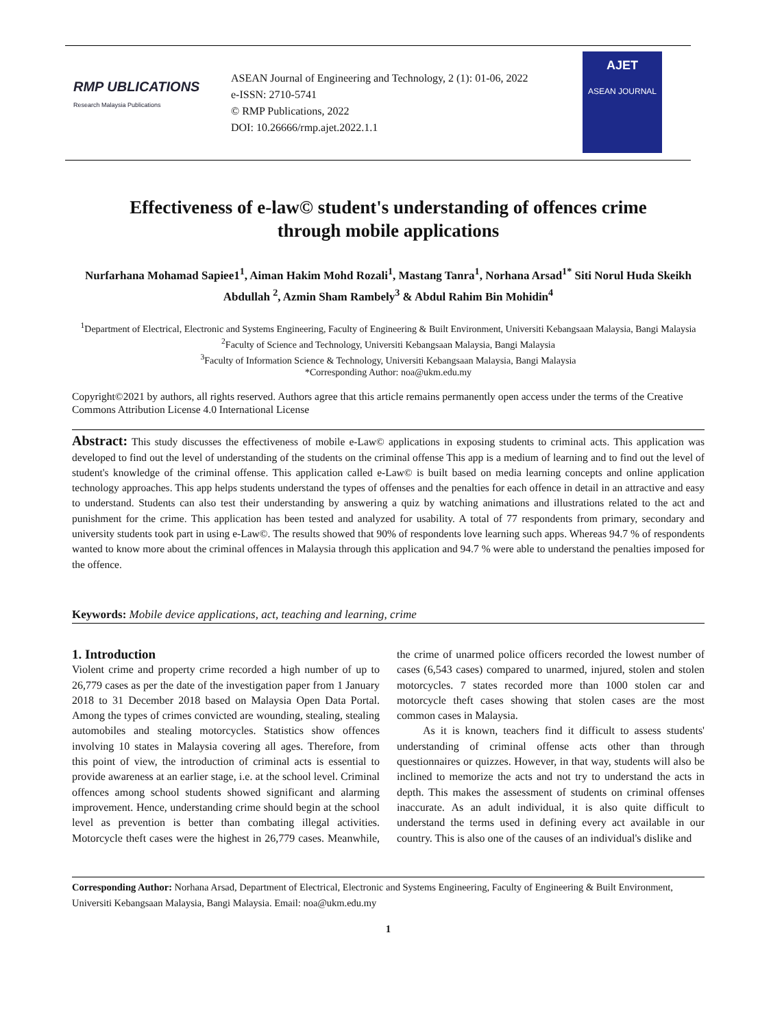RMP UBLICATIONS
Research Malaysia Publications
ASEAN Journal of Engineering and Technology, 2 (1): 01-06, 2022
e-ISSN: 2710-5741
© RMP Publications, 2022
DOI: 10.26666/rmp.ajet.2022.1.1
AJET
ASEAN JOURNAL
Effectiveness of e-law© student's understanding of offences crime through mobile applications
Nurfarhana Mohamad Sapiee1<sup>1</sup>, Aiman Hakim Mohd Rozali<sup>1</sup>, Mastang Tanra<sup>1</sup>, Norhana Arsad<sup>1*</sup> Siti Norul Huda Skeikh Abdullah <sup>2</sup>, Azmin Sham Rambely<sup>3</sup> & Abdul Rahim Bin Mohidin<sup>4</sup>
<sup>1</sup> Department of Electrical, Electronic and Systems Engineering, Faculty of Engineering & Built Environment, Universiti Kebangsaan Malaysia, Bangi Malaysia
<sup>2</sup> Faculty of Science and Technology, Universiti Kebangsaan Malaysia, Bangi Malaysia
<sup>3</sup> Faculty of Information Science & Technology, Universiti Kebangsaan Malaysia, Bangi Malaysia
*Corresponding Author: noa@ukm.edu.my
Copyright©2021 by authors, all rights reserved. Authors agree that this article remains permanently open access under the terms of the Creative Commons Attribution License 4.0 International License
Abstract: This study discusses the effectiveness of mobile e-Law© applications in exposing students to criminal acts. This application was developed to find out the level of understanding of the students on the criminal offense This app is a medium of learning and to find out the level of student's knowledge of the criminal offense. This application called e-Law© is built based on media learning concepts and online application technology approaches. This app helps students understand the types of offenses and the penalties for each offence in detail in an attractive and easy to understand. Students can also test their understanding by answering a quiz by watching animations and illustrations related to the act and punishment for the crime. This application has been tested and analyzed for usability. A total of 77 respondents from primary, secondary and university students took part in using e-Law©. The results showed that 90% of respondents love learning such apps. Whereas 94.7 % of respondents wanted to know more about the criminal offences in Malaysia through this application and 94.7 % were able to understand the penalties imposed for the offence.
Keywords: Mobile device applications, act, teaching and learning, crime
1. Introduction
Violent crime and property crime recorded a high number of up to 26,779 cases as per the date of the investigation paper from 1 January 2018 to 31 December 2018 based on Malaysia Open Data Portal. Among the types of crimes convicted are wounding, stealing, stealing automobiles and stealing motorcycles. Statistics show offences involving 10 states in Malaysia covering all ages. Therefore, from this point of view, the introduction of criminal acts is essential to provide awareness at an earlier stage, i.e. at the school level. Criminal offences among school students showed significant and alarming improvement. Hence, understanding crime should begin at the school level as prevention is better than combating illegal activities. Motorcycle theft cases were the highest in 26,779 cases. Meanwhile, the crime of unarmed police officers recorded the lowest number of cases (6,543 cases) compared to unarmed, injured, stolen and stolen motorcycles. 7 states recorded more than 1000 stolen car and motorcycle theft cases showing that stolen cases are the most common cases in Malaysia.
As it is known, teachers find it difficult to assess students' understanding of criminal offense acts other than through questionnaires or quizzes. However, in that way, students will also be inclined to memorize the acts and not try to understand the acts in depth. This makes the assessment of students on criminal offenses inaccurate. As an adult individual, it is also quite difficult to understand the terms used in defining every act available in our country. This is also one of the causes of an individual's dislike and
Corresponding Author: Norhana Arsad, Department of Electrical, Electronic and Systems Engineering, Faculty of Engineering & Built Environment, Universiti Kebangsaan Malaysia, Bangi Malaysia. Email: noa@ukm.edu.my
1